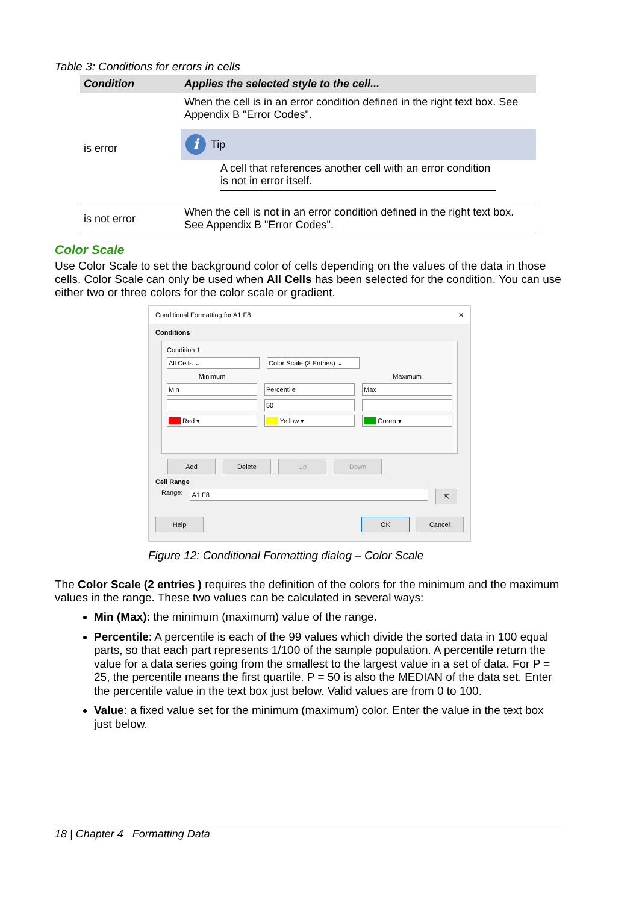Table 3: Conditions for errors in cells
| Condition | Applies the selected style to the cell... |
| --- | --- |
| is error | When the cell is in an error condition defined in the right text box. See Appendix B "Error Codes". i Tip A cell that references another cell with an error condition is not in error itself. |
| is not error | When the cell is not in an error condition defined in the right text box. See Appendix B "Error Codes". |
Color Scale
Use Color Scale to set the background color of cells depending on the values of the data in those cells. Color Scale can only be used when All Cells has been selected for the condition. You can use either two or three colors for the color scale or gradient.
Conditional Formatting for A1:F8 ✕
Conditions
Condition 1
All Cells ⌄ Color Scale (3 Entries) ⌄
Minimum Maximum
Min Percentile Max
50
■■■ Red ▾ ■■■ Yellow ▾ ■■■ Green ▾
Add Delete Up Down
Cell Range
Range:
A1:F8
⇱
Help OK Cancel
Figure 12: Conditional Formatting dialog – Color Scale
The Color Scale (2 entries ) requires the definition of the colors for the minimum and the maximum values in the range. These two values can be calculated in several ways:
Min (Max): the minimum (maximum) value of the range.
Percentile: A percentile is each of the 99 values which divide the sorted data in 100 equal parts, so that each part represents 1/100 of the sample population. A percentile return the value for a data series going from the smallest to the largest value in a set of data. For P = 25, the percentile means the first quartile. P = 50 is also the MEDIAN of the data set. Enter the percentile value in the text box just below. Valid values are from 0 to 100.
Value: a fixed value set for the minimum (maximum) color. Enter the value in the text box just below.
18 | Chapter 4 Formatting Data